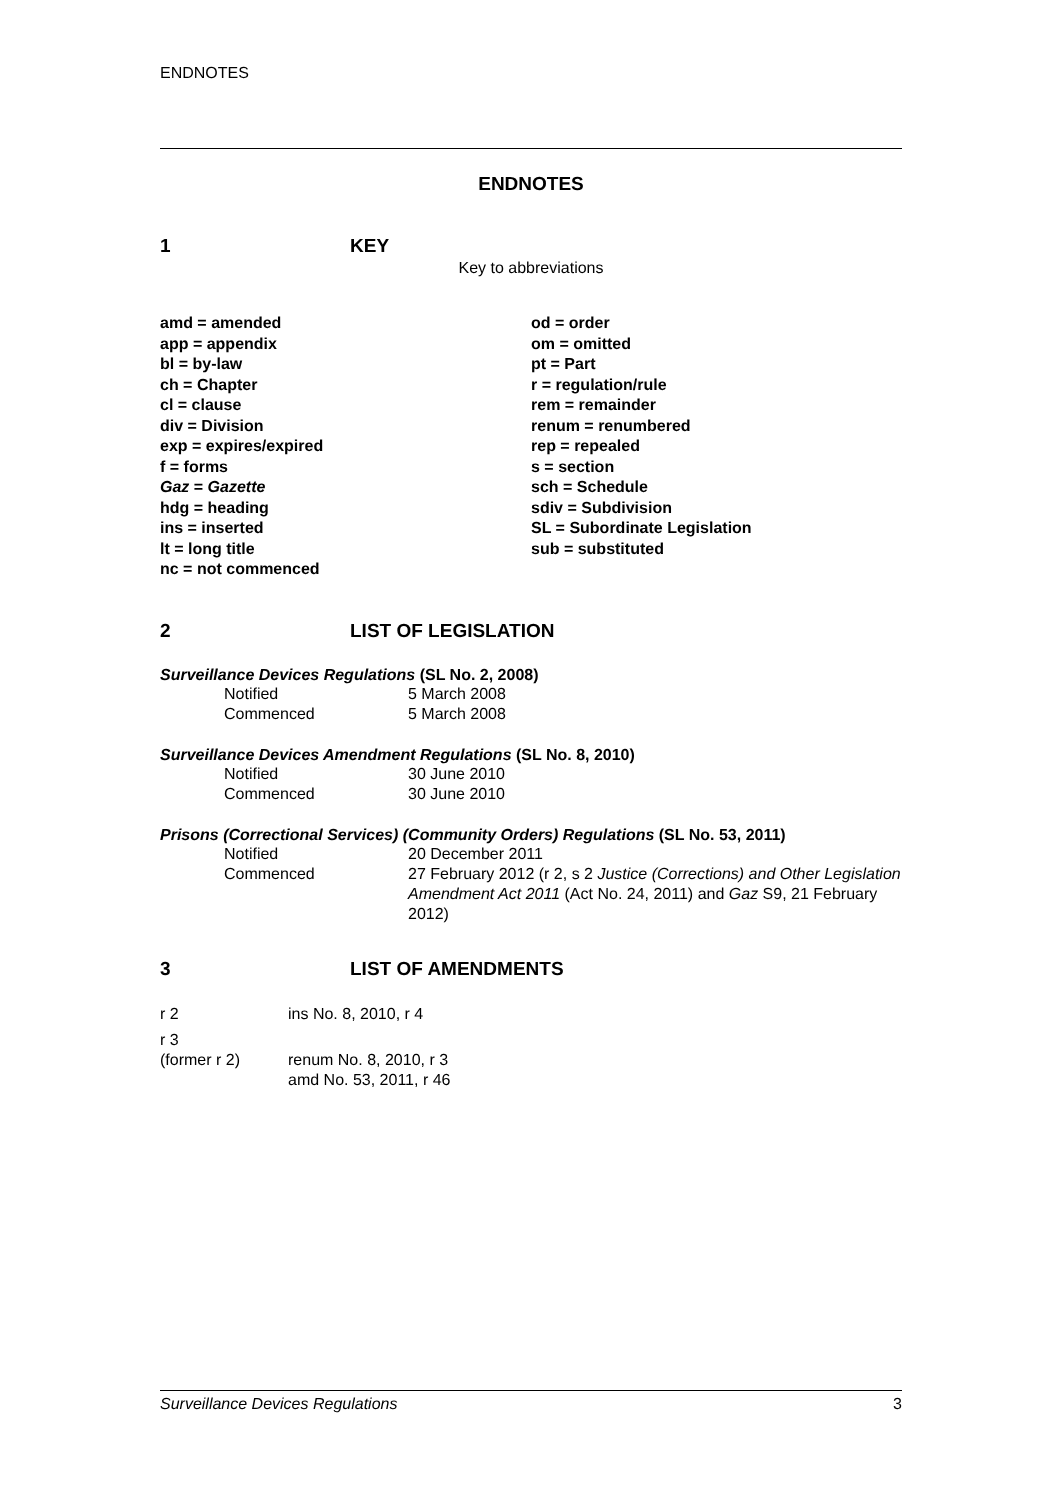ENDNOTES
ENDNOTES
1 KEY
Key to abbreviations
amd = amended
app = appendix
bl = by-law
ch = Chapter
cl = clause
div = Division
exp = expires/expired
f = forms
Gaz = Gazette
hdg = heading
ins = inserted
lt = long title
nc = not commenced
od = order
om = omitted
pt = Part
r = regulation/rule
rem = remainder
renum = renumbered
rep = repealed
s = section
sch = Schedule
sdiv = Subdivision
SL = Subordinate Legislation
sub = substituted
2 LIST OF LEGISLATION
Surveillance Devices Regulations (SL No. 2, 2008)
Notified 5 March 2008
Commenced 5 March 2008
Surveillance Devices Amendment Regulations (SL No. 8, 2010)
Notified 30 June 2010
Commenced 30 June 2010
Prisons (Correctional Services) (Community Orders) Regulations (SL No. 53, 2011)
Notified 20 December 2011
Commenced 27 February 2012 (r 2, s 2 Justice (Corrections) and Other Legislation Amendment Act 2011 (Act No. 24, 2011) and Gaz S9, 21 February 2012)
3 LIST OF AMENDMENTS
r 2 ins No. 8, 2010, r 4
r 3
(former r 2)
renum No. 8, 2010, r 3
amd No. 53, 2011, r 46
Surveillance Devices Regulations 3